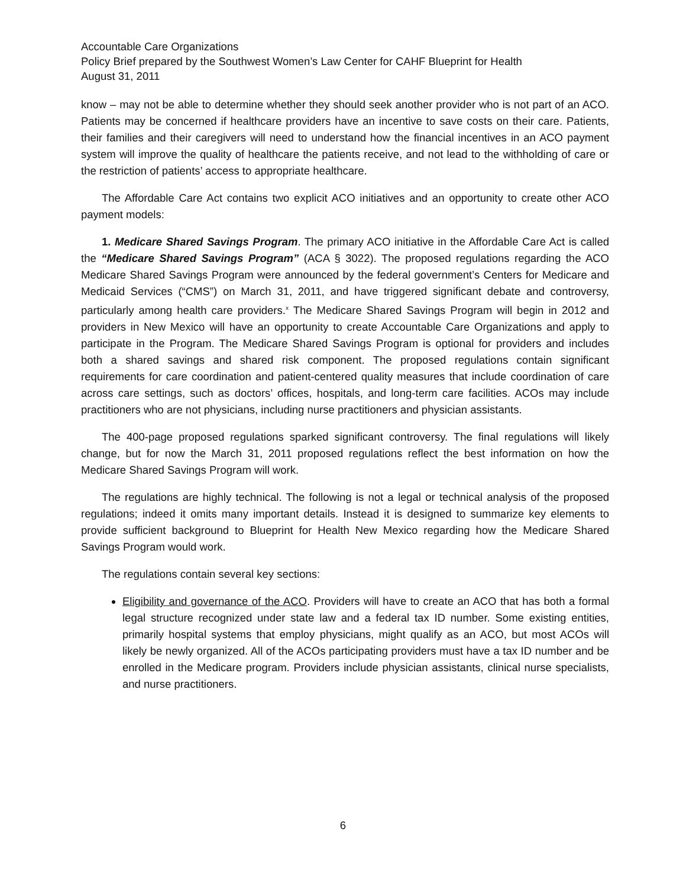Accountable Care Organizations
Policy Brief prepared by the Southwest Women’s Law Center for CAHF Blueprint for Health
August 31, 2011
know – may not be able to determine whether they should seek another provider who is not part of an ACO. Patients may be concerned if healthcare providers have an incentive to save costs on their care. Patients, their families and their caregivers will need to understand how the financial incentives in an ACO payment system will improve the quality of healthcare the patients receive, and not lead to the withholding of care or the restriction of patients’ access to appropriate healthcare.
The Affordable Care Act contains two explicit ACO initiatives and an opportunity to create other ACO payment models:
1. Medicare Shared Savings Program. The primary ACO initiative in the Affordable Care Act is called the “Medicare Shared Savings Program” (ACA § 3022). The proposed regulations regarding the ACO Medicare Shared Savings Program were announced by the federal government’s Centers for Medicare and Medicaid Services (“CMS”) on March 31, 2011, and have triggered significant debate and controversy, particularly among health care providers.<sup>x</sup> The Medicare Shared Savings Program will begin in 2012 and providers in New Mexico will have an opportunity to create Accountable Care Organizations and apply to participate in the Program. The Medicare Shared Savings Program is optional for providers and includes both a shared savings and shared risk component. The proposed regulations contain significant requirements for care coordination and patient-centered quality measures that include coordination of care across care settings, such as doctors’ offices, hospitals, and long-term care facilities. ACOs may include practitioners who are not physicians, including nurse practitioners and physician assistants.
The 400-page proposed regulations sparked significant controversy. The final regulations will likely change, but for now the March 31, 2011 proposed regulations reflect the best information on how the Medicare Shared Savings Program will work.
The regulations are highly technical. The following is not a legal or technical analysis of the proposed regulations; indeed it omits many important details. Instead it is designed to summarize key elements to provide sufficient background to Blueprint for Health New Mexico regarding how the Medicare Shared Savings Program would work.
The regulations contain several key sections:
Eligibility and governance of the ACO. Providers will have to create an ACO that has both a formal legal structure recognized under state law and a federal tax ID number. Some existing entities, primarily hospital systems that employ physicians, might qualify as an ACO, but most ACOs will likely be newly organized. All of the ACOs participating providers must have a tax ID number and be enrolled in the Medicare program. Providers include physician assistants, clinical nurse specialists, and nurse practitioners.
6